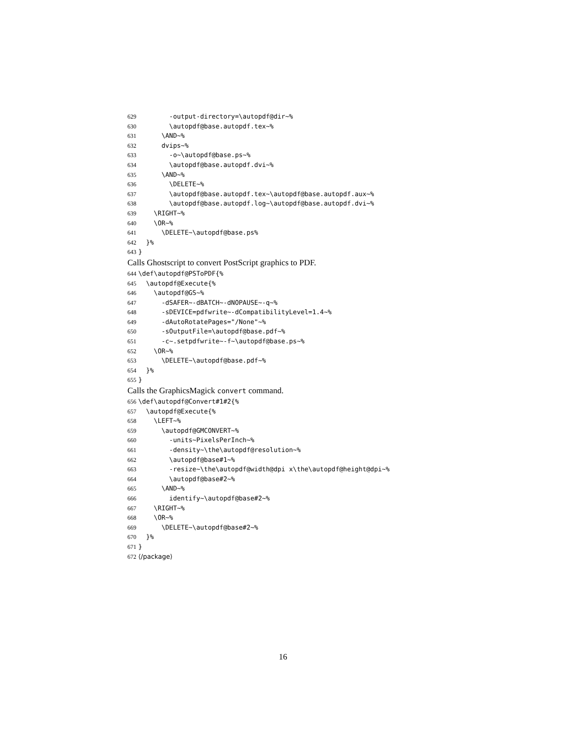629 -output-directory=\autopdf@dir~%
630 \autopdf@base.autopdf.tex~%
631 \AND~%
632 dvips~%
633 -o~\autopdf@base.ps~%
634 \autopdf@base.autopdf.dvi~%
635 \AND~%
636 \DELETE~%
637 \autopdf@base.autopdf.tex~\autopdf@base.autopdf.aux~%
638 \autopdf@base.autopdf.log~\autopdf@base.autopdf.dvi~%
639 \RIGHT~%
640 \OR~%
641 \DELETE~\autopdf@base.ps%
642 }%
643 }
Calls Ghostscript to convert PostScript graphics to PDF.
644 \def\autopdf@PSToPDF{%
645 \autopdf@Execute{%
646 \autopdf@GS~%
647 -dSAFER~-dBATCH~-dNOPAUSE~-q~%
648 -sDEVICE=pdfwrite~-dCompatibilityLevel=1.4~%
649 -dAutoRotatePages="/None"~%
650 -sOutputFile=\autopdf@base.pdf~%
651 -c~.setpdfwrite~-f~\autopdf@base.ps~%
652 \OR~%
653 \DELETE~\autopdf@base.pdf~%
654 }%
655 }
Calls the GraphicsMagick convert command.
656 \def\autopdf@Convert#1#2{%
657 \autopdf@Execute{%
658 \LEFT~%
659 \autopdf@GMCONVERT~%
660 -units~PixelsPerInch~%
661 -density~\the\autopdf@resolution~%
662 \autopdf@base#1~%
663 -resize~\the\autopdf@width@dpi x\the\autopdf@height@dpi~%
664 \autopdf@base#2~%
665 \AND~%
666 identify~\autopdf@base#2~%
667 \RIGHT~%
668 \OR~%
669 \DELETE~\autopdf@base#2~%
670 }%
671 }
672 ⟨/package⟩
16